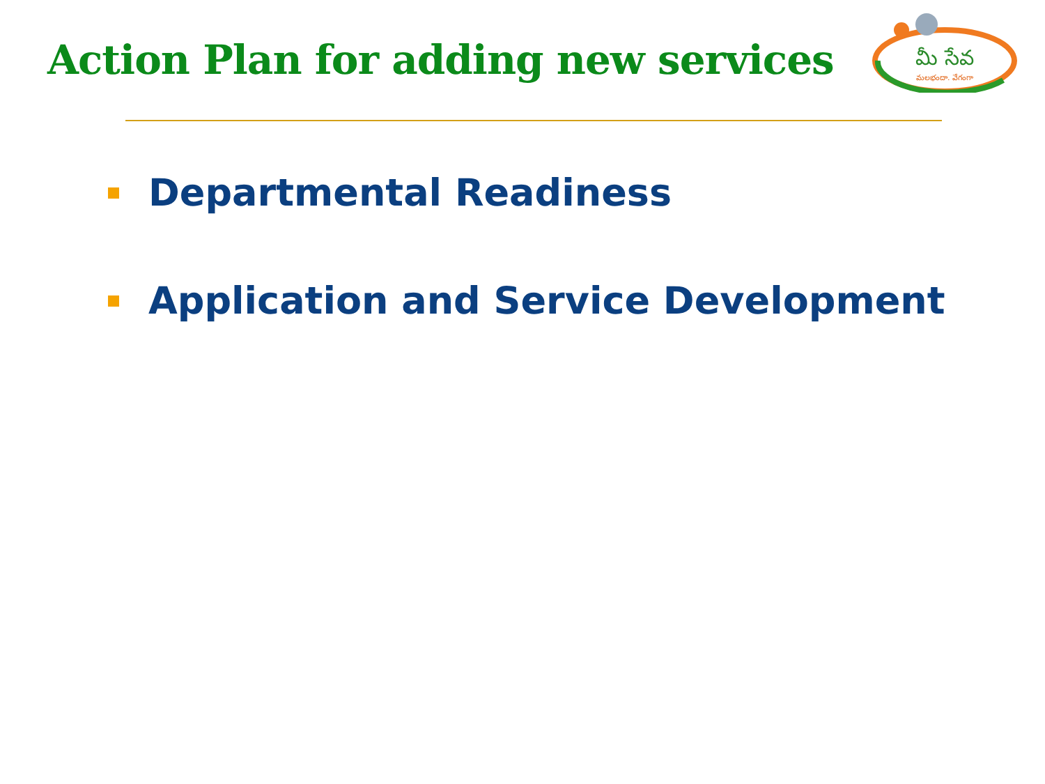Action Plan for adding new services
మీ సేవ
మలభందా. వేగంగా
Departmental Readiness
Application and Service Development